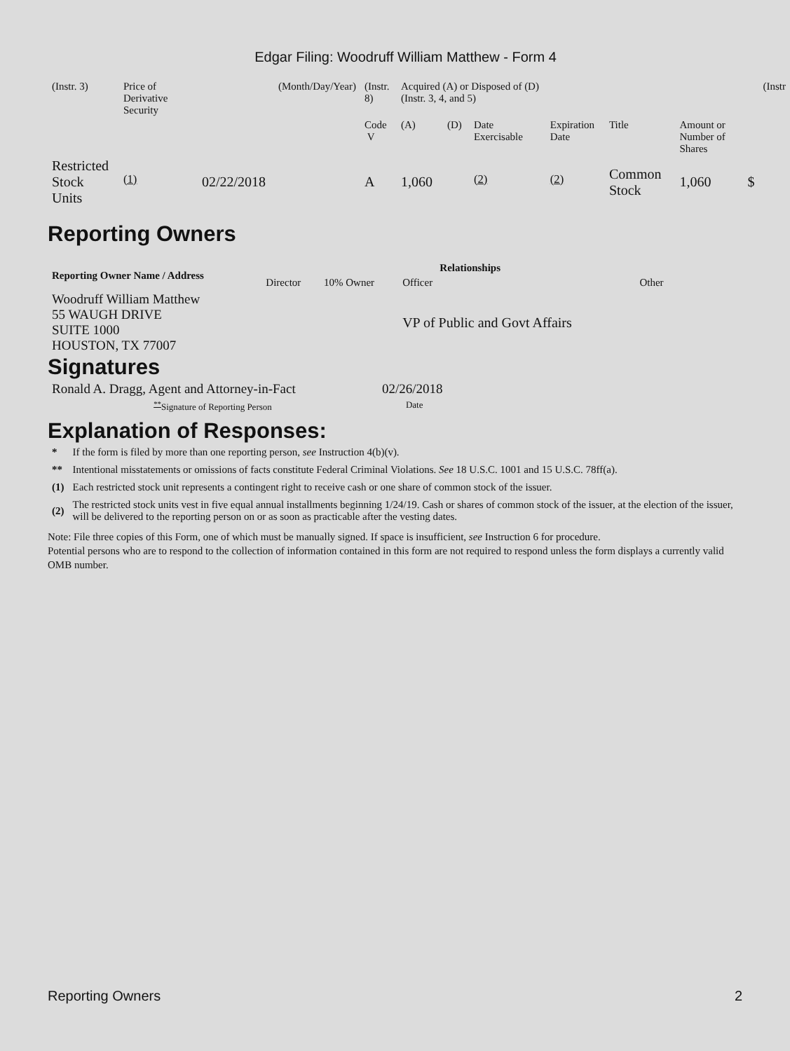Edgar Filing: Woodruff William Matthew - Form 4
| (Instr. 3) | Price of Derivative Security | (Month/Day/Year) | (Instr. 8) | Acquired (A) or Disposed of (D) (Instr. 3, 4, and 5) | | | | | | | (Instr |
| | | | Code V | (A) | (D) | Date Exercisable | Expiration Date | Title | Amount or Number of Shares | | |
| Restricted Stock Units | <sup>(1)</sup> | 02/22/2018 | A | 1,060 | | <sup>(2)</sup> | <sup>(2)</sup> | Common Stock | 1,060 | $ | |
Reporting Owners
| Reporting Owner Name / Address | Relationships | | | |
| --- | --- | --- | --- | --- |
| | Director | 10% Owner | Officer | Other |
| Woodruff William Matthew 55 WAUGH DRIVE SUITE 1000 HOUSTON, TX 77007 | | | VP of Public and Govt Affairs | |
Signatures
| Ronald A. Dragg, Agent and Attorney-in-Fact | 02/26/2018 |
| <sup>**</sup> Signature of Reporting Person | Date |
Explanation of Responses:
| * | If the form is filed by more than one reporting person, see Instruction 4(b)(v). |
| ** | Intentional misstatements or omissions of facts constitute Federal Criminal Violations. See 18 U.S.C. 1001 and 15 U.S.C. 78ff(a). |
| (1) | Each restricted stock unit represents a contingent right to receive cash or one share of common stock of the issuer. |
| (2) | The restricted stock units vest in five equal annual installments beginning 1/24/19. Cash or shares of common stock of the issuer, at the election of the issuer, will be delivered to the reporting person on or as soon as practicable after the vesting dates. |
Note: File three copies of this Form, one of which must be manually signed. If space is insufficient, see Instruction 6 for procedure.
Potential persons who are to respond to the collection of information contained in this form are not required to respond unless the form displays a currently valid OMB number.
Reporting Owners 2